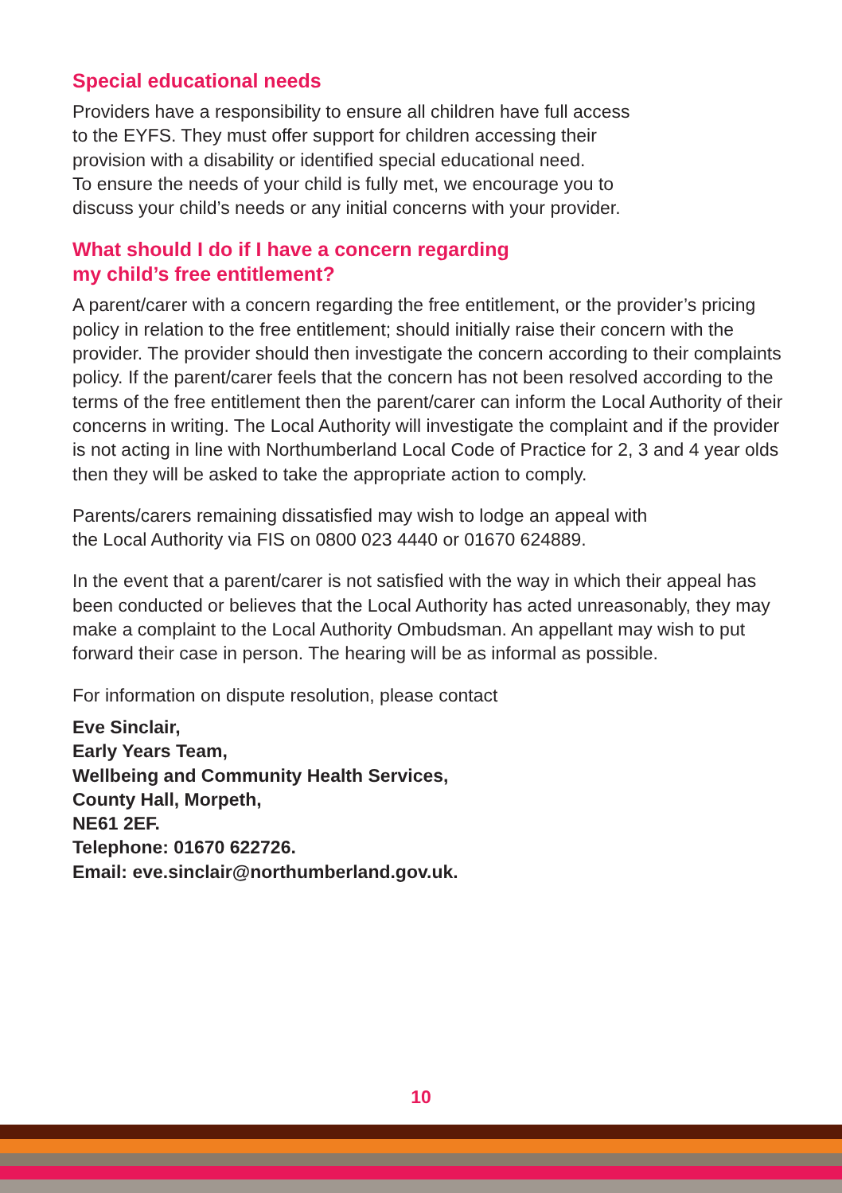Special educational needs
Providers have a responsibility to ensure all children have full access
to the EYFS. They must offer support for children accessing their
provision with a disability or identified special educational need.
To ensure the needs of your child is fully met, we encourage you to
discuss your child’s needs or any initial concerns with your provider.
What should I do if I have a concern regarding
my child’s free entitlement?
A parent/carer with a concern regarding the free entitlement, or the provider’s pricing policy in relation to the free entitlement; should initially raise their concern with the provider. The provider should then investigate the concern according to their complaints policy. If the parent/carer feels that the concern has not been resolved according to the terms of the free entitlement then the parent/carer can inform the Local Authority of their concerns in writing. The Local Authority will investigate the complaint and if the provider is not acting in line with Northumberland Local Code of Practice for 2, 3 and 4 year olds then they will be asked to take the appropriate action to comply.
Parents/carers remaining dissatisfied may wish to lodge an appeal with
the Local Authority via FIS on 0800 023 4440 or 01670 624889.
In the event that a parent/carer is not satisfied with the way in which their appeal has been conducted or believes that the Local Authority has acted unreasonably, they may make a complaint to the Local Authority Ombudsman. An appellant may wish to put forward their case in person. The hearing will be as informal as possible.
For information on dispute resolution, please contact
Eve Sinclair,
Early Years Team,
Wellbeing and Community Health Services,
County Hall, Morpeth,
NE61 2EF.
Telephone: 01670 622726.
Email: eve.sinclair@northumberland.gov.uk.
10